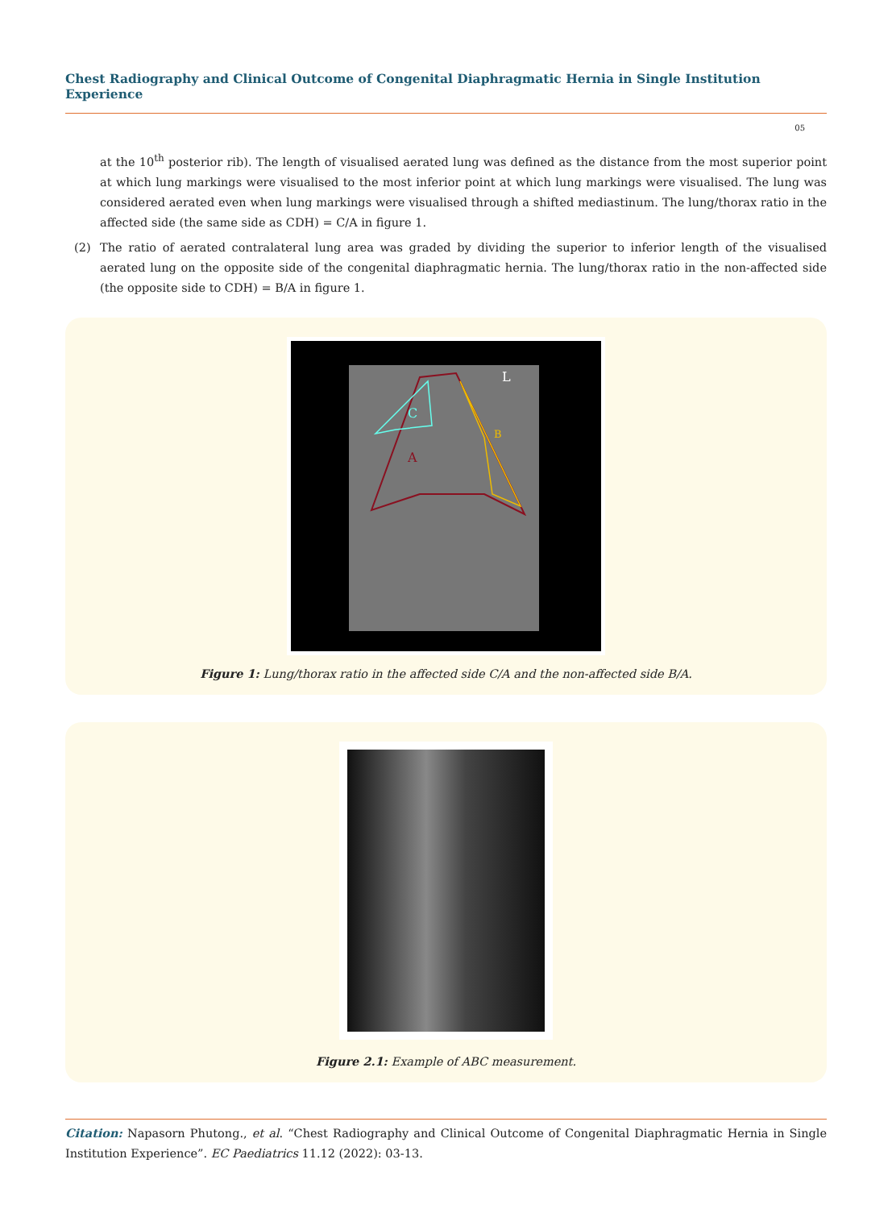Chest Radiography and Clinical Outcome of Congenital Diaphragmatic Hernia in Single Institution Experience
05
at the 10<sup>th</sup> posterior rib). The length of visualised aerated lung was defined as the distance from the most superior point at which lung markings were visualised to the most inferior point at which lung markings were visualised. The lung was considered aerated even when lung markings were visualised through a shifted mediastinum. The lung/thorax ratio in the affected side (the same side as CDH) = C/A in figure 1.
(2) The ratio of aerated contralateral lung area was graded by dividing the superior to inferior length of the visualised aerated lung on the opposite side of the congenital diaphragmatic hernia. The lung/thorax ratio in the non-affected side (the opposite side to CDH) = B/A in figure 1.
A
B
C
L
Figure 1: Lung/thorax ratio in the affected side C/A and the non-affected side B/A.
Figure 2.1: Example of ABC measurement.
Citation: Napasorn Phutong., et al. “Chest Radiography and Clinical Outcome of Congenital Diaphragmatic Hernia in Single Institution Experience”. EC Paediatrics 11.12 (2022): 03-13.